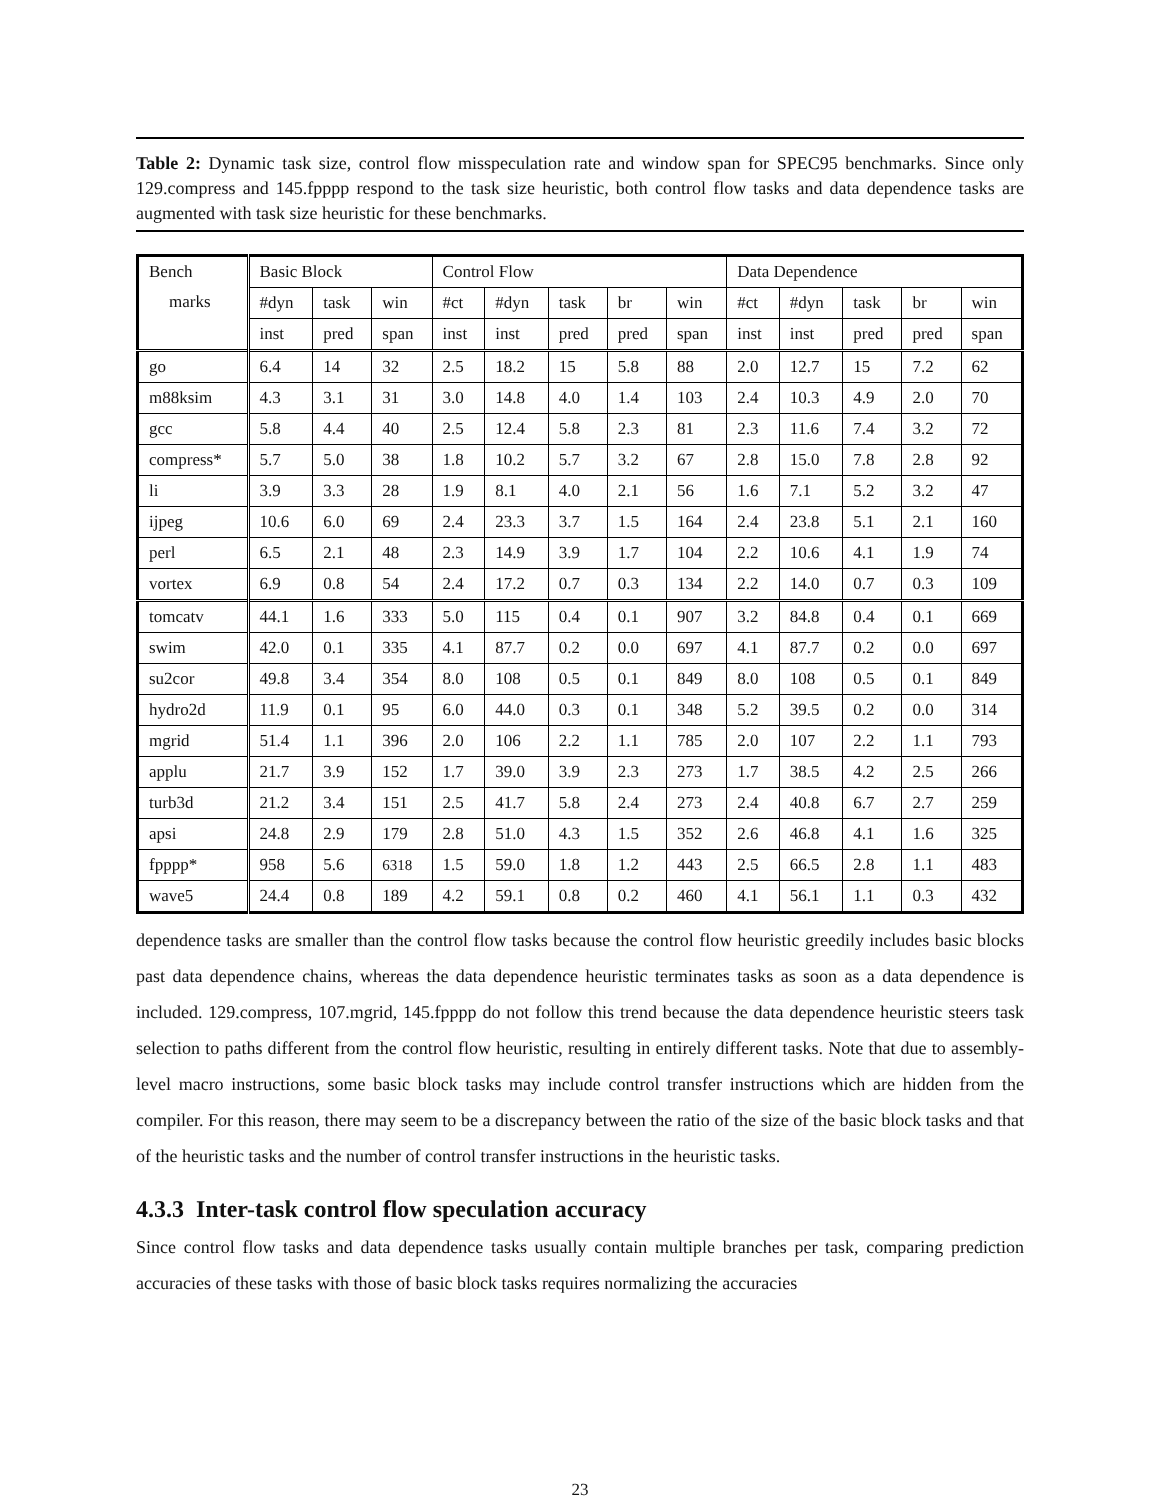Table 2: Dynamic task size, control flow misspeculation rate and window span for SPEC95 benchmarks. Since only 129.compress and 145.fpppp respond to the task size heuristic, both control flow tasks and data dependence tasks are augmented with task size heuristic for these benchmarks.
| Bench | Basic Block | | | Control Flow | | | | | Data Dependence | | | | |
| marks | #dyn | task | win | #ct | #dyn | task | br | win | #ct | #dyn | task | br | win |
| | inst | pred | span | inst | inst | pred | pred | span | inst | inst | pred | pred | span |
| go | 6.4 | 14 | 32 | 2.5 | 18.2 | 15 | 5.8 | 88 | 2.0 | 12.7 | 15 | 7.2 | 62 |
| m88ksim | 4.3 | 3.1 | 31 | 3.0 | 14.8 | 4.0 | 1.4 | 103 | 2.4 | 10.3 | 4.9 | 2.0 | 70 |
| gcc | 5.8 | 4.4 | 40 | 2.5 | 12.4 | 5.8 | 2.3 | 81 | 2.3 | 11.6 | 7.4 | 3.2 | 72 |
| compress* | 5.7 | 5.0 | 38 | 1.8 | 10.2 | 5.7 | 3.2 | 67 | 2.8 | 15.0 | 7.8 | 2.8 | 92 |
| li | 3.9 | 3.3 | 28 | 1.9 | 8.1 | 4.0 | 2.1 | 56 | 1.6 | 7.1 | 5.2 | 3.2 | 47 |
| ijpeg | 10.6 | 6.0 | 69 | 2.4 | 23.3 | 3.7 | 1.5 | 164 | 2.4 | 23.8 | 5.1 | 2.1 | 160 |
| perl | 6.5 | 2.1 | 48 | 2.3 | 14.9 | 3.9 | 1.7 | 104 | 2.2 | 10.6 | 4.1 | 1.9 | 74 |
| vortex | 6.9 | 0.8 | 54 | 2.4 | 17.2 | 0.7 | 0.3 | 134 | 2.2 | 14.0 | 0.7 | 0.3 | 109 |
| tomcatv | 44.1 | 1.6 | 333 | 5.0 | 115 | 0.4 | 0.1 | 907 | 3.2 | 84.8 | 0.4 | 0.1 | 669 |
| swim | 42.0 | 0.1 | 335 | 4.1 | 87.7 | 0.2 | 0.0 | 697 | 4.1 | 87.7 | 0.2 | 0.0 | 697 |
| su2cor | 49.8 | 3.4 | 354 | 8.0 | 108 | 0.5 | 0.1 | 849 | 8.0 | 108 | 0.5 | 0.1 | 849 |
| hydro2d | 11.9 | 0.1 | 95 | 6.0 | 44.0 | 0.3 | 0.1 | 348 | 5.2 | 39.5 | 0.2 | 0.0 | 314 |
| mgrid | 51.4 | 1.1 | 396 | 2.0 | 106 | 2.2 | 1.1 | 785 | 2.0 | 107 | 2.2 | 1.1 | 793 |
| applu | 21.7 | 3.9 | 152 | 1.7 | 39.0 | 3.9 | 2.3 | 273 | 1.7 | 38.5 | 4.2 | 2.5 | 266 |
| turb3d | 21.2 | 3.4 | 151 | 2.5 | 41.7 | 5.8 | 2.4 | 273 | 2.4 | 40.8 | 6.7 | 2.7 | 259 |
| apsi | 24.8 | 2.9 | 179 | 2.8 | 51.0 | 4.3 | 1.5 | 352 | 2.6 | 46.8 | 4.1 | 1.6 | 325 |
| fpppp* | 958 | 5.6 | 6318 | 1.5 | 59.0 | 1.8 | 1.2 | 443 | 2.5 | 66.5 | 2.8 | 1.1 | 483 |
| wave5 | 24.4 | 0.8 | 189 | 4.2 | 59.1 | 0.8 | 0.2 | 460 | 4.1 | 56.1 | 1.1 | 0.3 | 432 |
dependence tasks are smaller than the control flow tasks because the control flow heuristic greedily includes basic blocks past data dependence chains, whereas the data dependence heuristic terminates tasks as soon as a data dependence is included. 129.compress, 107.mgrid, 145.fpppp do not follow this trend because the data dependence heuristic steers task selection to paths different from the control flow heuristic, resulting in entirely different tasks. Note that due to assembly-level macro instructions, some basic block tasks may include control transfer instructions which are hidden from the compiler. For this reason, there may seem to be a discrepancy between the ratio of the size of the basic block tasks and that of the heuristic tasks and the number of control transfer instructions in the heuristic tasks.
4.3.3 Inter-task control flow speculation accuracy
Since control flow tasks and data dependence tasks usually contain multiple branches per task, comparing prediction accuracies of these tasks with those of basic block tasks requires normalizing the accuracies
23